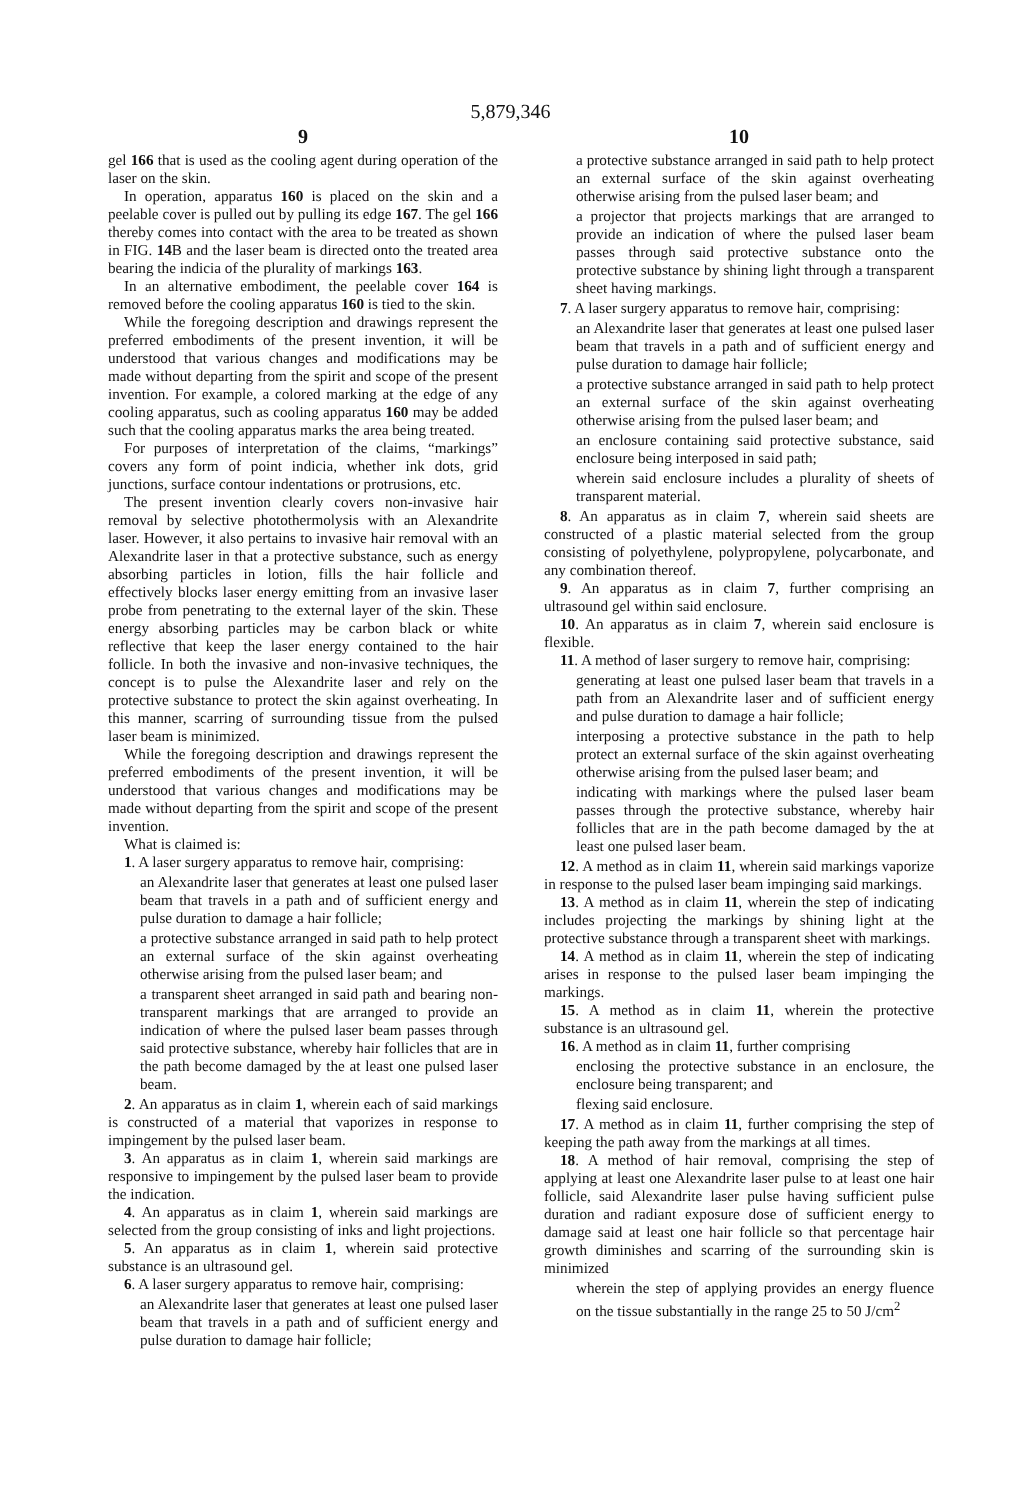5,879,346
9
gel 166 that is used as the cooling agent during operation of the laser on the skin.
In operation, apparatus 160 is placed on the skin and a peelable cover is pulled out by pulling its edge 167. The gel 166 thereby comes into contact with the area to be treated as shown in FIG. 14 B and the laser beam is directed onto the treated area bearing the indicia of the plurality of markings 163.
In an alternative embodiment, the peelable cover 164 is removed before the cooling apparatus 160 is tied to the skin.
While the foregoing description and drawings represent the preferred embodiments of the present invention, it will be understood that various changes and modifications may be made without departing from the spirit and scope of the present invention. For example, a colored marking at the edge of any cooling apparatus, such as cooling apparatus 160 may be added such that the cooling apparatus marks the area being treated.
For purposes of interpretation of the claims, “markings” covers any form of point indicia, whether ink dots, grid junctions, surface contour indentations or protrusions, etc.
The present invention clearly covers non-invasive hair removal by selective photothermolysis with an Alexandrite laser. However, it also pertains to invasive hair removal with an Alexandrite laser in that a protective substance, such as energy absorbing particles in lotion, fills the hair follicle and effectively blocks laser energy emitting from an invasive laser probe from penetrating to the external layer of the skin. These energy absorbing particles may be carbon black or white reflective that keep the laser energy contained to the hair follicle. In both the invasive and non-invasive techniques, the concept is to pulse the Alexandrite laser and rely on the protective substance to protect the skin against overheating. In this manner, scarring of surrounding tissue from the pulsed laser beam is minimized.
While the foregoing description and drawings represent the preferred embodiments of the present invention, it will be understood that various changes and modifications may be made without departing from the spirit and scope of the present invention.
What is claimed is:
1. A laser surgery apparatus to remove hair, comprising:
an Alexandrite laser that generates at least one pulsed laser beam that travels in a path and of sufficient energy and pulse duration to damage a hair follicle;
a protective substance arranged in said path to help protect an external surface of the skin against overheating otherwise arising from the pulsed laser beam; and
a transparent sheet arranged in said path and bearing non-transparent markings that are arranged to provide an indication of where the pulsed laser beam passes through said protective substance, whereby hair follicles that are in the path become damaged by the at least one pulsed laser beam.
2. An apparatus as in claim 1, wherein each of said markings is constructed of a material that vaporizes in response to impingement by the pulsed laser beam.
3. An apparatus as in claim 1, wherein said markings are responsive to impingement by the pulsed laser beam to provide the indication.
4. An apparatus as in claim 1, wherein said markings are selected from the group consisting of inks and light projections.
5. An apparatus as in claim 1, wherein said protective substance is an ultrasound gel.
6. A laser surgery apparatus to remove hair, comprising:
an Alexandrite laser that generates at least one pulsed laser beam that travels in a path and of sufficient energy and pulse duration to damage hair follicle;
10
a protective substance arranged in said path to help protect an external surface of the skin against overheating otherwise arising from the pulsed laser beam; and
a projector that projects markings that are arranged to provide an indication of where the pulsed laser beam passes through said protective substance onto the protective substance by shining light through a transparent sheet having markings.
7. A laser surgery apparatus to remove hair, comprising:
an Alexandrite laser that generates at least one pulsed laser beam that travels in a path and of sufficient energy and pulse duration to damage hair follicle;
a protective substance arranged in said path to help protect an external surface of the skin against overheating otherwise arising from the pulsed laser beam; and
an enclosure containing said protective substance, said enclosure being interposed in said path;
wherein said enclosure includes a plurality of sheets of transparent material.
8. An apparatus as in claim 7, wherein said sheets are constructed of a plastic material selected from the group consisting of polyethylene, polypropylene, polycarbonate, and any combination thereof.
9. An apparatus as in claim 7, further comprising an ultrasound gel within said enclosure.
10. An apparatus as in claim 7, wherein said enclosure is flexible.
11. A method of laser surgery to remove hair, comprising:
generating at least one pulsed laser beam that travels in a path from an Alexandrite laser and of sufficient energy and pulse duration to damage a hair follicle;
interposing a protective substance in the path to help protect an external surface of the skin against overheating otherwise arising from the pulsed laser beam; and
indicating with markings where the pulsed laser beam passes through the protective substance, whereby hair follicles that are in the path become damaged by the at least one pulsed laser beam.
12. A method as in claim 11, wherein said markings vaporize in response to the pulsed laser beam impinging said markings.
13. A method as in claim 11, wherein the step of indicating includes projecting the markings by shining light at the protective substance through a transparent sheet with markings.
14. A method as in claim 11, wherein the step of indicating arises in response to the pulsed laser beam impinging the markings.
15. A method as in claim 11, wherein the protective substance is an ultrasound gel.
16. A method as in claim 11, further comprising
enclosing the protective substance in an enclosure, the enclosure being transparent; and
flexing said enclosure.
17. A method as in claim 11, further comprising the step of keeping the path away from the markings at all times.
18. A method of hair removal, comprising the step of applying at least one Alexandrite laser pulse to at least one hair follicle, said Alexandrite laser pulse having sufficient pulse duration and radiant exposure dose of sufficient energy to damage said at least one hair follicle so that percentage hair growth diminishes and scarring of the surrounding skin is minimized
wherein the step of applying provides an energy fluence on the tissue substantially in the range 25 to 50 J/cm<sup>2</sup>